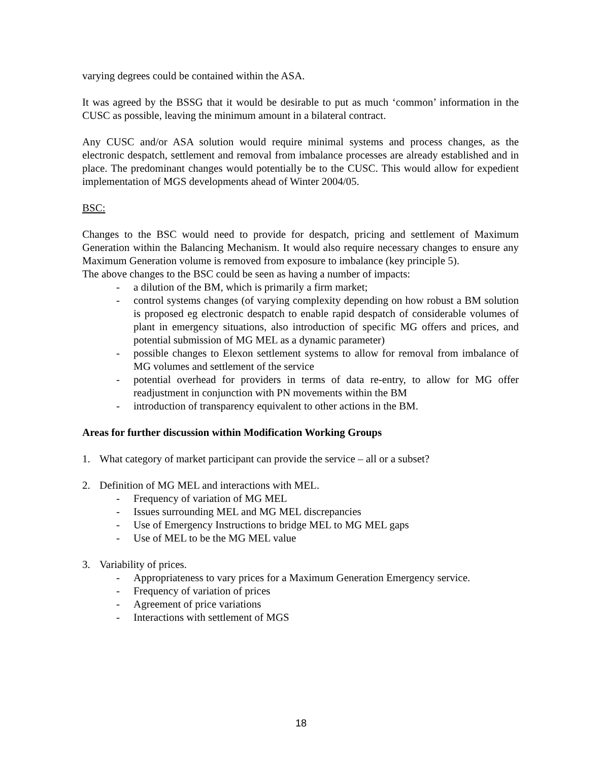varying degrees could be contained within the ASA.
It was agreed by the BSSG that it would be desirable to put as much ‘common’ information in the CUSC as possible, leaving the minimum amount in a bilateral contract.
Any CUSC and/or ASA solution would require minimal systems and process changes, as the electronic despatch, settlement and removal from imbalance processes are already established and in place. The predominant changes would potentially be to the CUSC. This would allow for expedient implementation of MGS developments ahead of Winter 2004/05.
BSC:
Changes to the BSC would need to provide for despatch, pricing and settlement of Maximum Generation within the Balancing Mechanism. It would also require necessary changes to ensure any Maximum Generation volume is removed from exposure to imbalance (key principle 5).
The above changes to the BSC could be seen as having a number of impacts:
- a dilution of the BM, which is primarily a firm market;
- control systems changes (of varying complexity depending on how robust a BM solution is proposed eg electronic despatch to enable rapid despatch of considerable volumes of plant in emergency situations, also introduction of specific MG offers and prices, and potential submission of MG MEL as a dynamic parameter)
- possible changes to Elexon settlement systems to allow for removal from imbalance of MG volumes and settlement of the service
- potential overhead for providers in terms of data re-entry, to allow for MG offer readjustment in conjunction with PN movements within the BM
- introduction of transparency equivalent to other actions in the BM.
Areas for further discussion within Modification Working Groups
1. What category of market participant can provide the service – all or a subset?
2. Definition of MG MEL and interactions with MEL.
- Frequency of variation of MG MEL
- Issues surrounding MEL and MG MEL discrepancies
- Use of Emergency Instructions to bridge MEL to MG MEL gaps
- Use of MEL to be the MG MEL value
3. Variability of prices.
- Appropriateness to vary prices for a Maximum Generation Emergency service.
- Frequency of variation of prices
- Agreement of price variations
- Interactions with settlement of MGS
18